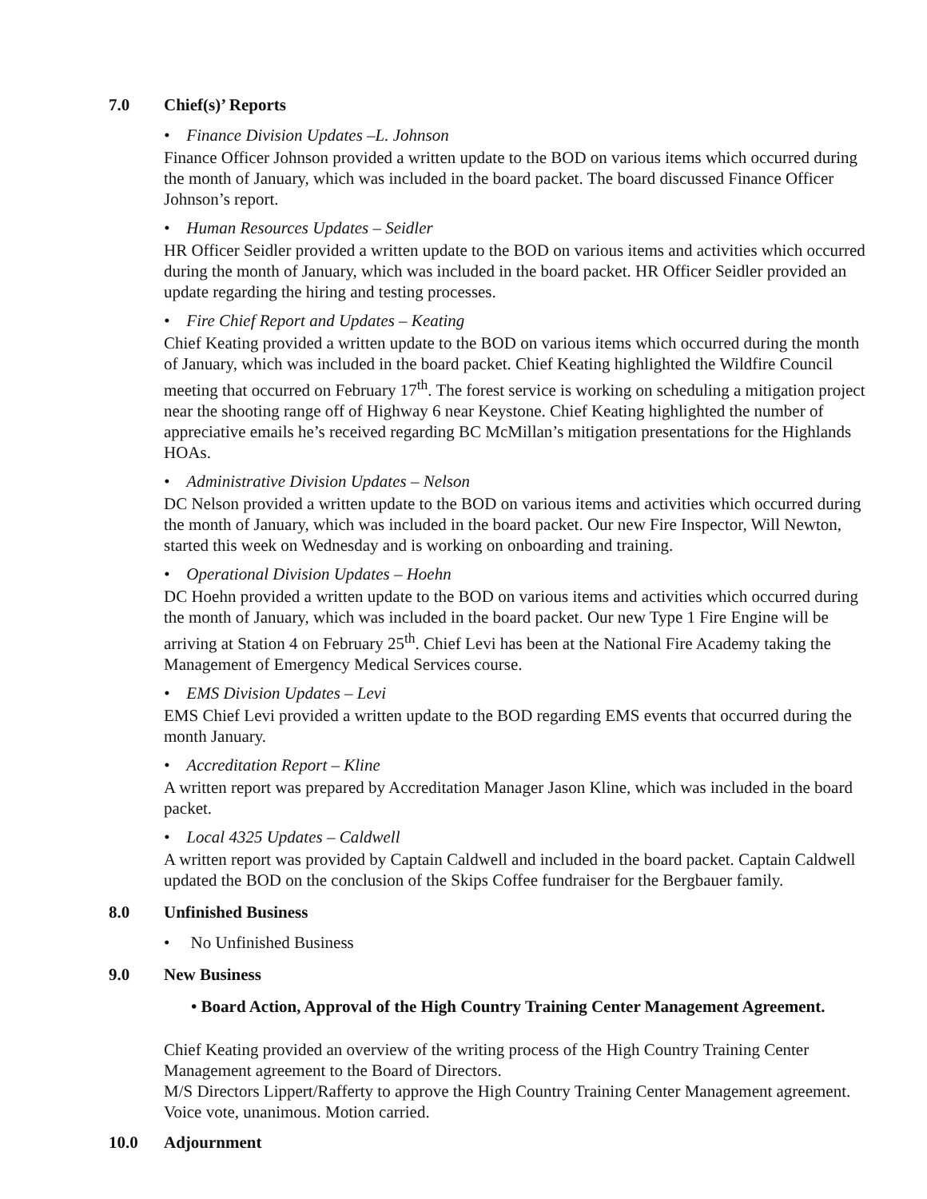7.0 Chief(s)’ Reports
• Finance Division Updates –L. Johnson
Finance Officer Johnson provided a written update to the BOD on various items which occurred during the month of January, which was included in the board packet. The board discussed Finance Officer Johnson’s report.
• Human Resources Updates – Seidler
HR Officer Seidler provided a written update to the BOD on various items and activities which occurred during the month of January, which was included in the board packet. HR Officer Seidler provided an update regarding the hiring and testing processes.
• Fire Chief Report and Updates – Keating
Chief Keating provided a written update to the BOD on various items which occurred during the month of January, which was included in the board packet. Chief Keating highlighted the Wildfire Council meeting that occurred on February 17<sup>th</sup>. The forest service is working on scheduling a mitigation project near the shooting range off of Highway 6 near Keystone. Chief Keating highlighted the number of appreciative emails he’s received regarding BC McMillan’s mitigation presentations for the Highlands HOAs.
• Administrative Division Updates – Nelson
DC Nelson provided a written update to the BOD on various items and activities which occurred during the month of January, which was included in the board packet. Our new Fire Inspector, Will Newton, started this week on Wednesday and is working on onboarding and training.
• Operational Division Updates – Hoehn
DC Hoehn provided a written update to the BOD on various items and activities which occurred during the month of January, which was included in the board packet. Our new Type 1 Fire Engine will be arriving at Station 4 on February 25<sup>th</sup>. Chief Levi has been at the National Fire Academy taking the Management of Emergency Medical Services course.
• EMS Division Updates – Levi
EMS Chief Levi provided a written update to the BOD regarding EMS events that occurred during the month January.
• Accreditation Report – Kline
A written report was prepared by Accreditation Manager Jason Kline, which was included in the board packet.
• Local 4325 Updates – Caldwell
A written report was provided by Captain Caldwell and included in the board packet. Captain Caldwell updated the BOD on the conclusion of the Skips Coffee fundraiser for the Bergbauer family.
8.0 Unfinished Business
• No Unfinished Business
9.0 New Business
• Board Action, Approval of the High Country Training Center Management Agreement.
Chief Keating provided an overview of the writing process of the High Country Training Center Management agreement to the Board of Directors.
M/S Directors Lippert/Rafferty to approve the High Country Training Center Management agreement. Voice vote, unanimous. Motion carried.
10.0 Adjournment